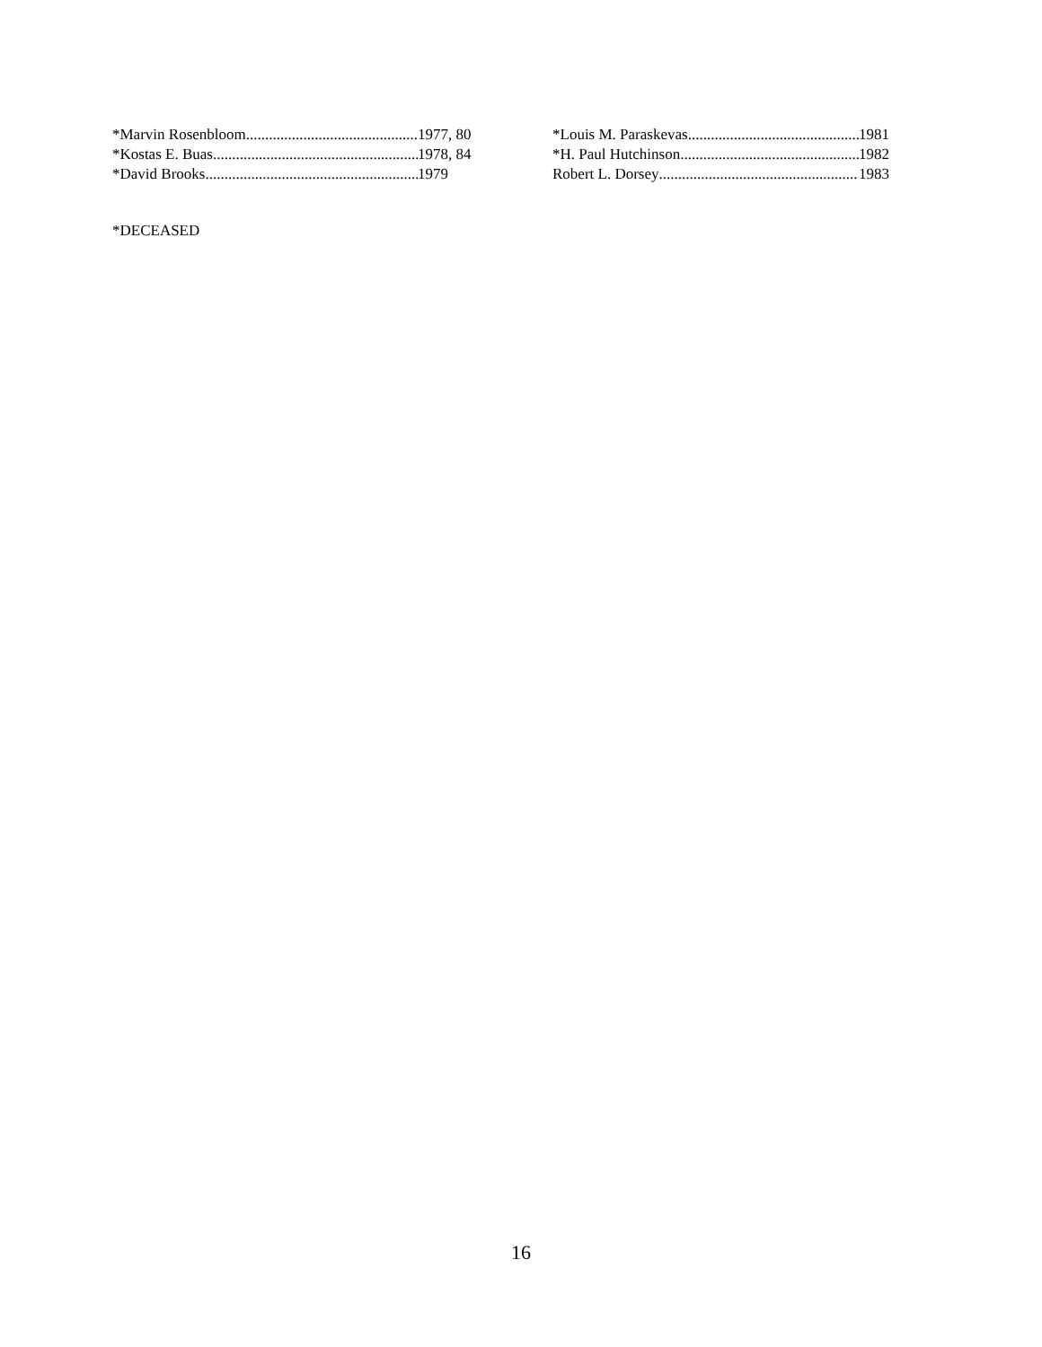*Marvin Rosenbloom 1977, 80
*Kostas E. Buas 1978, 84
*David Brooks 1979
*Louis M. Paraskevas 1981
*H. Paul Hutchinson 1982
Robert L. Dorsey 1983
*DECEASED
16